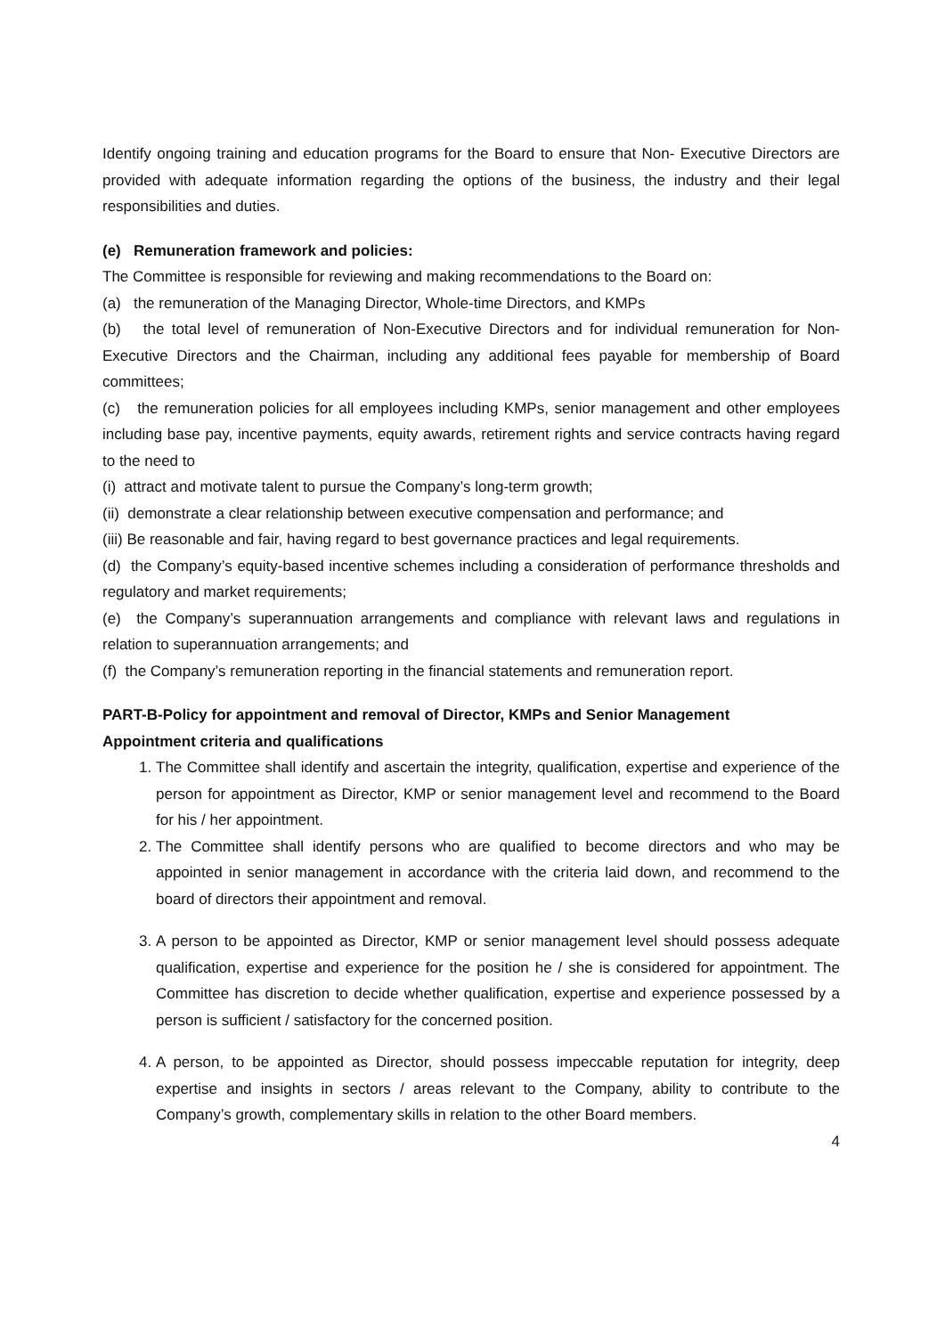Identify ongoing training and education programs for the Board to ensure that Non- Executive Directors are provided with adequate information regarding the options of the business, the industry and their legal responsibilities and duties.
(e) Remuneration framework and policies:
The Committee is responsible for reviewing and making recommendations to the Board on:
(a) the remuneration of the Managing Director, Whole-time Directors, and KMPs
(b) the total level of remuneration of Non-Executive Directors and for individual remuneration for Non-Executive Directors and the Chairman, including any additional fees payable for membership of Board committees;
(c) the remuneration policies for all employees including KMPs, senior management and other employees including base pay, incentive payments, equity awards, retirement rights and service contracts having regard to the need to
(i) attract and motivate talent to pursue the Company’s long-term growth;
(ii) demonstrate a clear relationship between executive compensation and performance; and
(iii) Be reasonable and fair, having regard to best governance practices and legal requirements.
(d) the Company’s equity-based incentive schemes including a consideration of performance thresholds and regulatory and market requirements;
(e) the Company’s superannuation arrangements and compliance with relevant laws and regulations in relation to superannuation arrangements; and
(f) the Company’s remuneration reporting in the financial statements and remuneration report.
PART-B-Policy for appointment and removal of Director, KMPs and Senior Management
Appointment criteria and qualifications
1. The Committee shall identify and ascertain the integrity, qualification, expertise and experience of the person for appointment as Director, KMP or senior management level and recommend to the Board for his / her appointment.
2. The Committee shall identify persons who are qualified to become directors and who may be appointed in senior management in accordance with the criteria laid down, and recommend to the board of directors their appointment and removal.
3. A person to be appointed as Director, KMP or senior management level should possess adequate qualification, expertise and experience for the position he / she is considered for appointment. The Committee has discretion to decide whether qualification, expertise and experience possessed by a person is sufficient / satisfactory for the concerned position.
4. A person, to be appointed as Director, should possess impeccable reputation for integrity, deep expertise and insights in sectors / areas relevant to the Company, ability to contribute to the Company’s growth, complementary skills in relation to the other Board members.
4